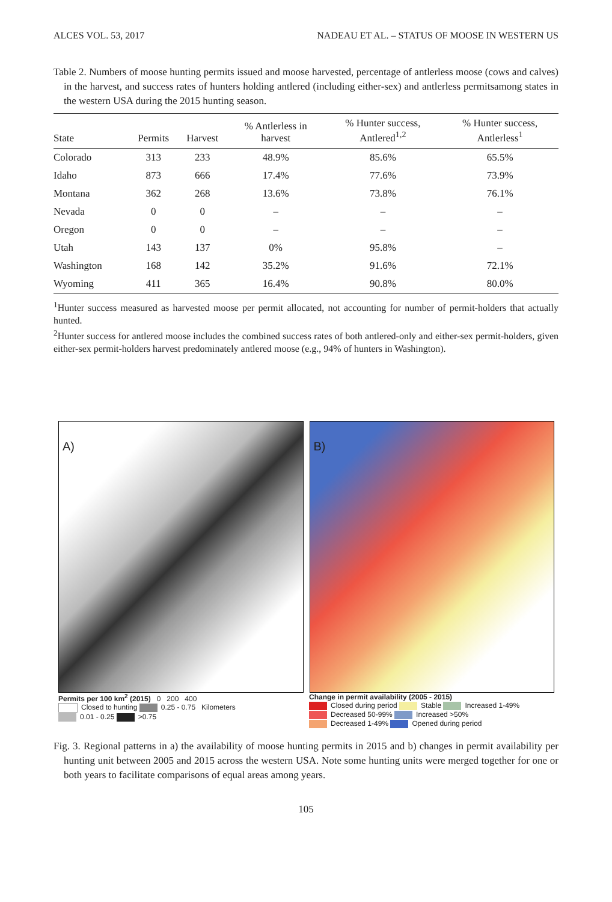ALCES VOL. 53, 2017 NADEAU ET AL. – STATUS OF MOOSE IN WESTERN US
Table 2. Numbers of moose hunting permits issued and moose harvested, percentage of antlerless moose (cows and calves) in the harvest, and success rates of hunters holding antlered (including either-sex) and antlerless permitsamong states in the western USA during the 2015 hunting season.
| State | Permits | Harvest | % Antlerless in harvest | % Hunter success, Antlered<sup>1,2</sup> | % Hunter success, Antlerless<sup>1</sup> |
| --- | --- | --- | --- | --- | --- |
| Colorado | 313 | 233 | 48.9% | 85.6% | 65.5% |
| Idaho | 873 | 666 | 17.4% | 77.6% | 73.9% |
| Montana | 362 | 268 | 13.6% | 73.8% | 76.1% |
| Nevada | 0 | 0 | – | – | – |
| Oregon | 0 | 0 | – | – | – |
| Utah | 143 | 137 | 0% | 95.8% | – |
| Washington | 168 | 142 | 35.2% | 91.6% | 72.1% |
| Wyoming | 411 | 365 | 16.4% | 90.8% | 80.0% |
<sup>1</sup> Hunter success measured as harvested moose per permit allocated, not accounting for number of permit-holders that actually hunted.
<sup>2</sup> Hunter success for antlered moose includes the combined success rates of both antlered-only and either-sex permit-holders, given either-sex permit-holders harvest predominately antlered moose (e.g., 94% of hunters in Washington).
A)
B)
Permits per 100 km<sup>2</sup> (2015) 0 200 400
Closed to hunting 0.25 - 0.75 Kilometers
0.01 - 0.25 >0.75
Change in permit availability (2005 - 2015)
Closed during period Stable Increased 1-49%
Decreased 50-99% Increased >50%
Decreased 1-49% Opened during period
Fig. 3. Regional patterns in a) the availability of moose hunting permits in 2015 and b) changes in permit availability per hunting unit between 2005 and 2015 across the western USA. Note some hunting units were merged together for one or both years to facilitate comparisons of equal areas among years.
105